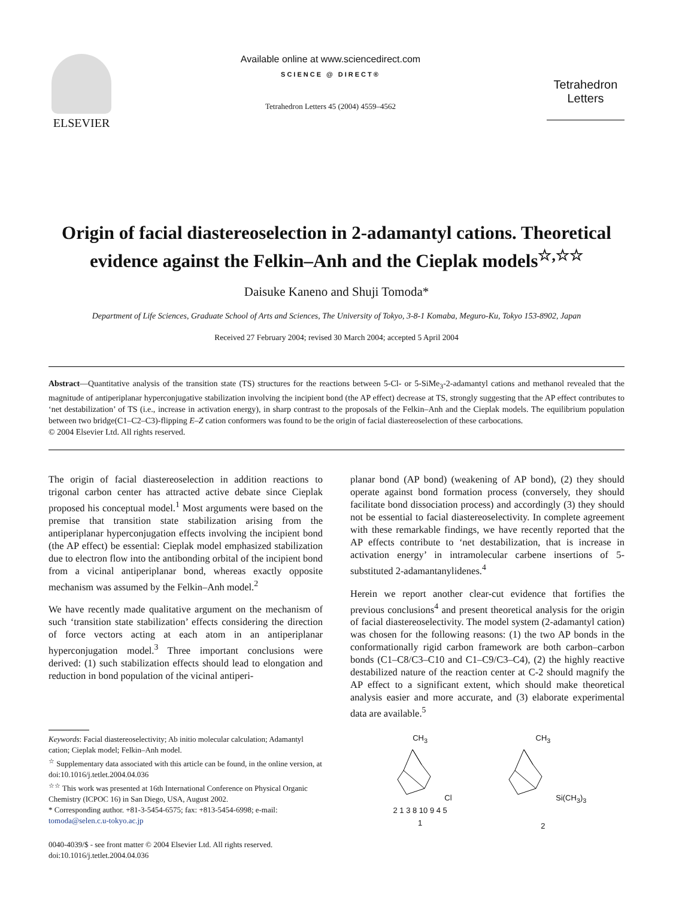ELSEVIER
Available online at www.sciencedirect.com
SCIENCE @ DIRECT®
Tetrahedron Letters 45 (2004) 4559–4562
Tetrahedron
Letters
Origin of facial diastereoselection in 2-adamantyl cations. Theoretical evidence against the Felkin–Anh and the Cieplak models<sup>☆,☆☆</sup>
Daisuke Kaneno and Shuji Tomoda*
Department of Life Sciences, Graduate School of Arts and Sciences, The University of Tokyo, 3-8-1 Komaba, Meguro-Ku, Tokyo 153-8902, Japan
Received 27 February 2004; revised 30 March 2004; accepted 5 April 2004
Abstract—Quantitative analysis of the transition state (TS) structures for the reactions between 5-Cl- or 5-SiMe<sub>3</sub>-2-adamantyl cations and methanol revealed that the magnitude of antiperiplanar hyperconjugative stabilization involving the incipient bond (the AP effect) decrease at TS, strongly suggesting that the AP effect contributes to ‘net destabilization’ of TS (i.e., increase in activation energy), in sharp contrast to the proposals of the Felkin–Anh and the Cieplak models. The equilibrium population between two bridge(C1–C2–C3)-flipping E–Z cation conformers was found to be the origin of facial diastereoselection of these carbocations.
© 2004 Elsevier Ltd. All rights reserved.
The origin of facial diastereoselection in addition reactions to trigonal carbon center has attracted active debate since Cieplak proposed his conceptual model.<sup>1</sup> Most arguments were based on the premise that transition state stabilization arising from the antiperiplanar hyperconjugation effects involving the incipient bond (the AP effect) be essential: Cieplak model emphasized stabilization due to electron flow into the antibonding orbital of the incipient bond from a vicinal antiperiplanar bond, whereas exactly opposite mechanism was assumed by the Felkin–Anh model.<sup>2</sup>
We have recently made qualitative argument on the mechanism of such ‘transition state stabilization’ effects considering the direction of force vectors acting at each atom in an antiperiplanar hyperconjugation model.<sup>3</sup> Three important conclusions were derived: (1) such stabilization effects should lead to elongation and reduction in bond population of the vicinal antiperi-
Keywords: Facial diastereoselectivity; Ab initio molecular calculation; Adamantyl cation; Cieplak model; Felkin–Anh model.
<sup>☆</sup> Supplementary data associated with this article can be found, in the online version, at doi:10.1016/j.tetlet.2004.04.036
<sup>☆☆</sup> This work was presented at 16th International Conference on Physical Organic Chemistry (ICPOC 16) in San Diego, USA, August 2002.
* Corresponding author. +81-3-5454-6575; fax: +813-5454-6998; e-mail: tomoda@selen.c.u-tokyo.ac.jp
0040-4039/$ - see front matter © 2004 Elsevier Ltd. All rights reserved.
doi:10.1016/j.tetlet.2004.04.036
planar bond (AP bond) (weakening of AP bond), (2) they should operate against bond formation process (conversely, they should facilitate bond dissociation process) and accordingly (3) they should not be essential to facial diastereoselectivity. In complete agreement with these remarkable findings, we have recently reported that the AP effects contribute to ‘net destabilization, that is increase in activation energy’ in intramolecular carbene insertions of 5-substituted 2-adamantanylidenes.<sup>4</sup>
Herein we report another clear-cut evidence that fortifies the previous conclusions<sup>4</sup> and present theoretical analysis for the origin of facial diastereoselectivity. The model system (2-adamantyl cation) was chosen for the following reasons: (1) the two AP bonds in the conformationally rigid carbon framework are both carbon–carbon bonds (C1–C8/C3–C10 and C1–C9/C3–C4), (2) the highly reactive destabilized nature of the reaction center at C-2 should magnify the AP effect to a significant extent, which should make theoretical analysis easier and more accurate, and (3) elaborate experimental data are available.<sup>5</sup>
CH<sub>3</sub>
Cl
2 1 3 8 10 9 4 5
1
CH<sub>3</sub>
Si(CH<sub>3</sub>)<sub>3</sub>
2